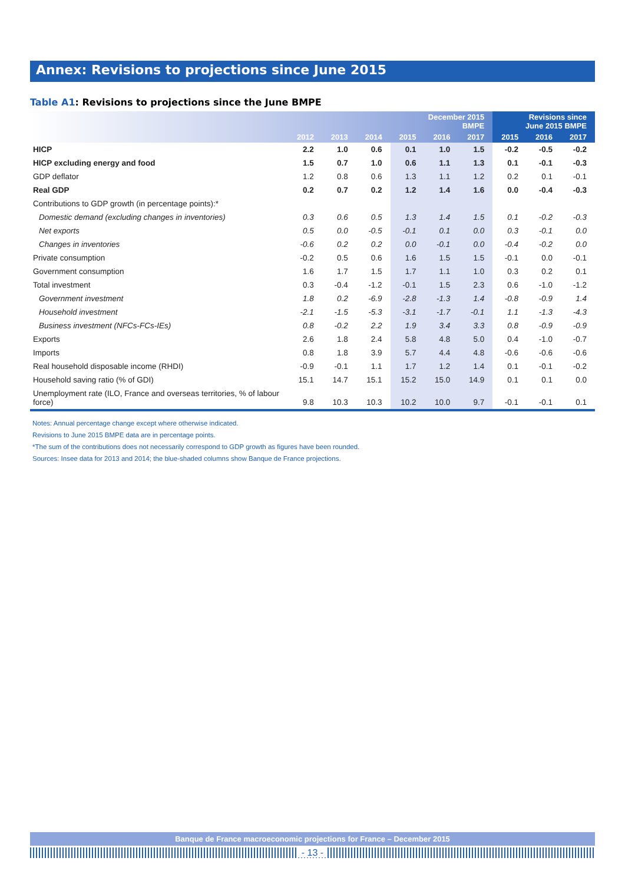Annex: Revisions to projections since June 2015
Table A1: Revisions to projections since the June BMPE
| | | | | December 2015 BMPE | | | Revisions since June 2015 BMPE | | |
| --- | --- | --- | --- | --- | --- | --- | --- | --- | --- |
| | 2012 | 2013 | 2014 | 2015 | 2016 | 2017 | 2015 | 2016 | 2017 |
| HICP | 2.2 | 1.0 | 0.6 | 0.1 | 1.0 | 1.5 | -0.2 | -0.5 | -0.2 |
| HICP excluding energy and food | 1.5 | 0.7 | 1.0 | 0.6 | 1.1 | 1.3 | 0.1 | -0.1 | -0.3 |
| GDP deflator | 1.2 | 0.8 | 0.6 | 1.3 | 1.1 | 1.2 | 0.2 | 0.1 | -0.1 |
| Real GDP | 0.2 | 0.7 | 0.2 | 1.2 | 1.4 | 1.6 | 0.0 | -0.4 | -0.3 |
| Contributions to GDP growth (in percentage points):* | | | | | | | | | |
| Domestic demand (excluding changes in inventories) | 0.3 | 0.6 | 0.5 | 1.3 | 1.4 | 1.5 | 0.1 | -0.2 | -0.3 |
| Net exports | 0.5 | 0.0 | -0.5 | -0.1 | 0.1 | 0.0 | 0.3 | -0.1 | 0.0 |
| Changes in inventories | -0.6 | 0.2 | 0.2 | 0.0 | -0.1 | 0.0 | -0.4 | -0.2 | 0.0 |
| Private consumption | -0.2 | 0.5 | 0.6 | 1.6 | 1.5 | 1.5 | -0.1 | 0.0 | -0.1 |
| Government consumption | 1.6 | 1.7 | 1.5 | 1.7 | 1.1 | 1.0 | 0.3 | 0.2 | 0.1 |
| Total investment | 0.3 | -0.4 | -1.2 | -0.1 | 1.5 | 2.3 | 0.6 | -1.0 | -1.2 |
| Government investment | 1.8 | 0.2 | -6.9 | -2.8 | -1.3 | 1.4 | -0.8 | -0.9 | 1.4 |
| Household investment | -2.1 | -1.5 | -5.3 | -3.1 | -1.7 | -0.1 | 1.1 | -1.3 | -4.3 |
| Business investment (NFCs-FCs-IEs) | 0.8 | -0.2 | 2.2 | 1.9 | 3.4 | 3.3 | 0.8 | -0.9 | -0.9 |
| Exports | 2.6 | 1.8 | 2.4 | 5.8 | 4.8 | 5.0 | 0.4 | -1.0 | -0.7 |
| Imports | 0.8 | 1.8 | 3.9 | 5.7 | 4.4 | 4.8 | -0.6 | -0.6 | -0.6 |
| Real household disposable income (RHDI) | -0.9 | -0.1 | 1.1 | 1.7 | 1.2 | 1.4 | 0.1 | -0.1 | -0.2 |
| Household saving ratio (% of GDI) | 15.1 | 14.7 | 15.1 | 15.2 | 15.0 | 14.9 | 0.1 | 0.1 | 0.0 |
| Unemployment rate (ILO, France and overseas territories, % of labour force) | 9.8 | 10.3 | 10.3 | 10.2 | 10.0 | 9.7 | -0.1 | -0.1 | 0.1 |
Notes: Annual percentage change except where otherwise indicated.
Revisions to June 2015 BMPE data are in percentage points.
*The sum of the contributions does not necessarily correspond to GDP growth as figures have been rounded.
Sources: Insee data for 2013 and 2014; the blue-shaded columns show Banque de France projections.
Banque de France macroeconomic projections for France – December 2015
- 13 -